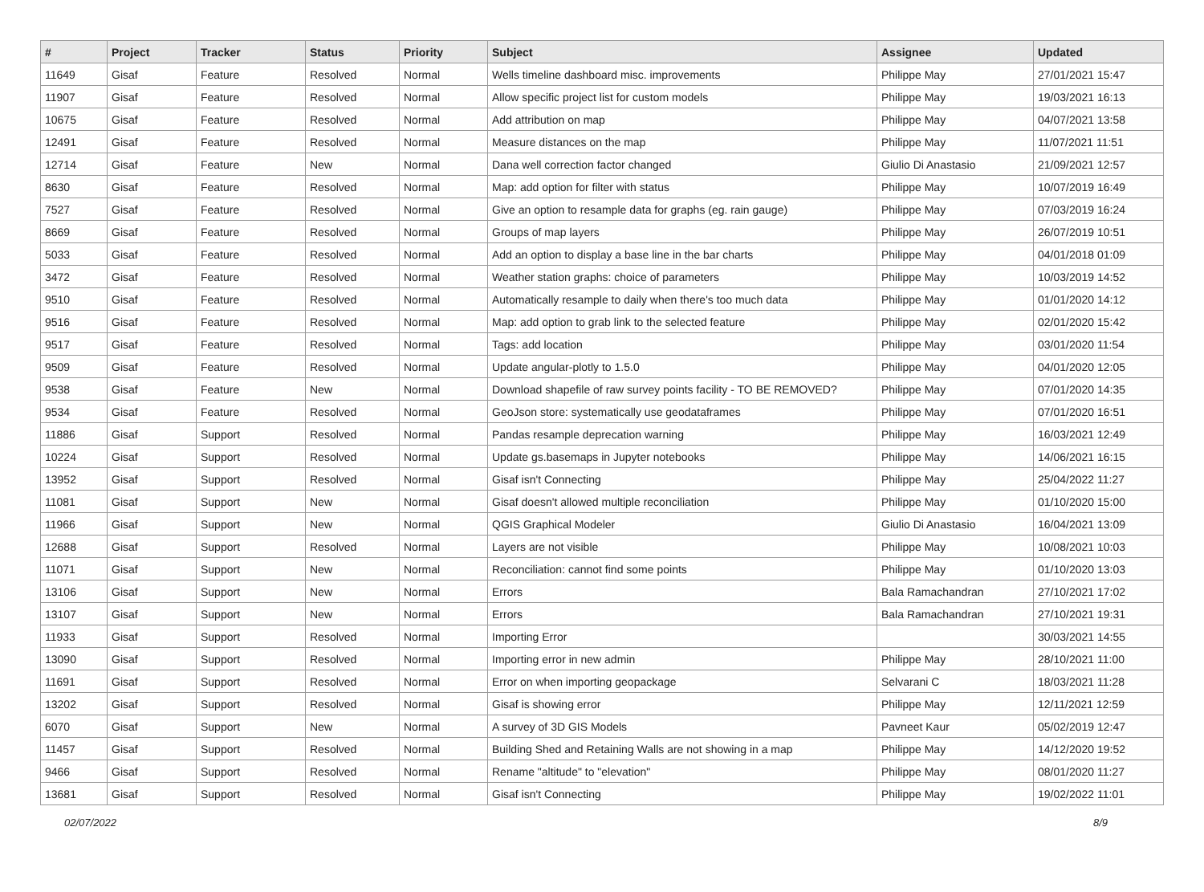| # | Project | Tracker | Status | Priority | Subject | Assignee | Updated |
| --- | --- | --- | --- | --- | --- | --- | --- |
| 11649 | Gisaf | Feature | Resolved | Normal | Wells timeline dashboard misc. improvements | Philippe May | 27/01/2021 15:47 |
| 11907 | Gisaf | Feature | Resolved | Normal | Allow specific project list for custom models | Philippe May | 19/03/2021 16:13 |
| 10675 | Gisaf | Feature | Resolved | Normal | Add attribution on map | Philippe May | 04/07/2021 13:58 |
| 12491 | Gisaf | Feature | Resolved | Normal | Measure distances on the map | Philippe May | 11/07/2021 11:51 |
| 12714 | Gisaf | Feature | New | Normal | Dana well correction factor changed | Giulio Di Anastasio | 21/09/2021 12:57 |
| 8630 | Gisaf | Feature | Resolved | Normal | Map: add option for filter with status | Philippe May | 10/07/2019 16:49 |
| 7527 | Gisaf | Feature | Resolved | Normal | Give an option to resample data for graphs (eg. rain gauge) | Philippe May | 07/03/2019 16:24 |
| 8669 | Gisaf | Feature | Resolved | Normal | Groups of map layers | Philippe May | 26/07/2019 10:51 |
| 5033 | Gisaf | Feature | Resolved | Normal | Add an option to display a base line in the bar charts | Philippe May | 04/01/2018 01:09 |
| 3472 | Gisaf | Feature | Resolved | Normal | Weather station graphs: choice of parameters | Philippe May | 10/03/2019 14:52 |
| 9510 | Gisaf | Feature | Resolved | Normal | Automatically resample to daily when there's too much data | Philippe May | 01/01/2020 14:12 |
| 9516 | Gisaf | Feature | Resolved | Normal | Map: add option to grab link to the selected feature | Philippe May | 02/01/2020 15:42 |
| 9517 | Gisaf | Feature | Resolved | Normal | Tags: add location | Philippe May | 03/01/2020 11:54 |
| 9509 | Gisaf | Feature | Resolved | Normal | Update angular-plotly to 1.5.0 | Philippe May | 04/01/2020 12:05 |
| 9538 | Gisaf | Feature | New | Normal | Download shapefile of raw survey points facility - TO BE REMOVED? | Philippe May | 07/01/2020 14:35 |
| 9534 | Gisaf | Feature | Resolved | Normal | GeoJson store: systematically use geodataframes | Philippe May | 07/01/2020 16:51 |
| 11886 | Gisaf | Support | Resolved | Normal | Pandas resample deprecation warning | Philippe May | 16/03/2021 12:49 |
| 10224 | Gisaf | Support | Resolved | Normal | Update gs.basemaps in Jupyter notebooks | Philippe May | 14/06/2021 16:15 |
| 13952 | Gisaf | Support | Resolved | Normal | Gisaf isn't Connecting | Philippe May | 25/04/2022 11:27 |
| 11081 | Gisaf | Support | New | Normal | Gisaf doesn't allowed multiple reconciliation | Philippe May | 01/10/2020 15:00 |
| 11966 | Gisaf | Support | New | Normal | QGIS Graphical Modeler | Giulio Di Anastasio | 16/04/2021 13:09 |
| 12688 | Gisaf | Support | Resolved | Normal | Layers are not visible | Philippe May | 10/08/2021 10:03 |
| 11071 | Gisaf | Support | New | Normal | Reconciliation: cannot find some points | Philippe May | 01/10/2020 13:03 |
| 13106 | Gisaf | Support | New | Normal | Errors | Bala Ramachandran | 27/10/2021 17:02 |
| 13107 | Gisaf | Support | New | Normal | Errors | Bala Ramachandran | 27/10/2021 19:31 |
| 11933 | Gisaf | Support | Resolved | Normal | Importing Error | | 30/03/2021 14:55 |
| 13090 | Gisaf | Support | Resolved | Normal | Importing error in new admin | Philippe May | 28/10/2021 11:00 |
| 11691 | Gisaf | Support | Resolved | Normal | Error on when importing geopackage | Selvarani C | 18/03/2021 11:28 |
| 13202 | Gisaf | Support | Resolved | Normal | Gisaf is showing error | Philippe May | 12/11/2021 12:59 |
| 6070 | Gisaf | Support | New | Normal | A survey of 3D GIS Models | Pavneet Kaur | 05/02/2019 12:47 |
| 11457 | Gisaf | Support | Resolved | Normal | Building Shed and Retaining Walls are not showing in a map | Philippe May | 14/12/2020 19:52 |
| 9466 | Gisaf | Support | Resolved | Normal | Rename "altitude" to "elevation" | Philippe May | 08/01/2020 11:27 |
| 13681 | Gisaf | Support | Resolved | Normal | Gisaf isn't Connecting | Philippe May | 19/02/2022 11:01 |
02/07/2022 8/9